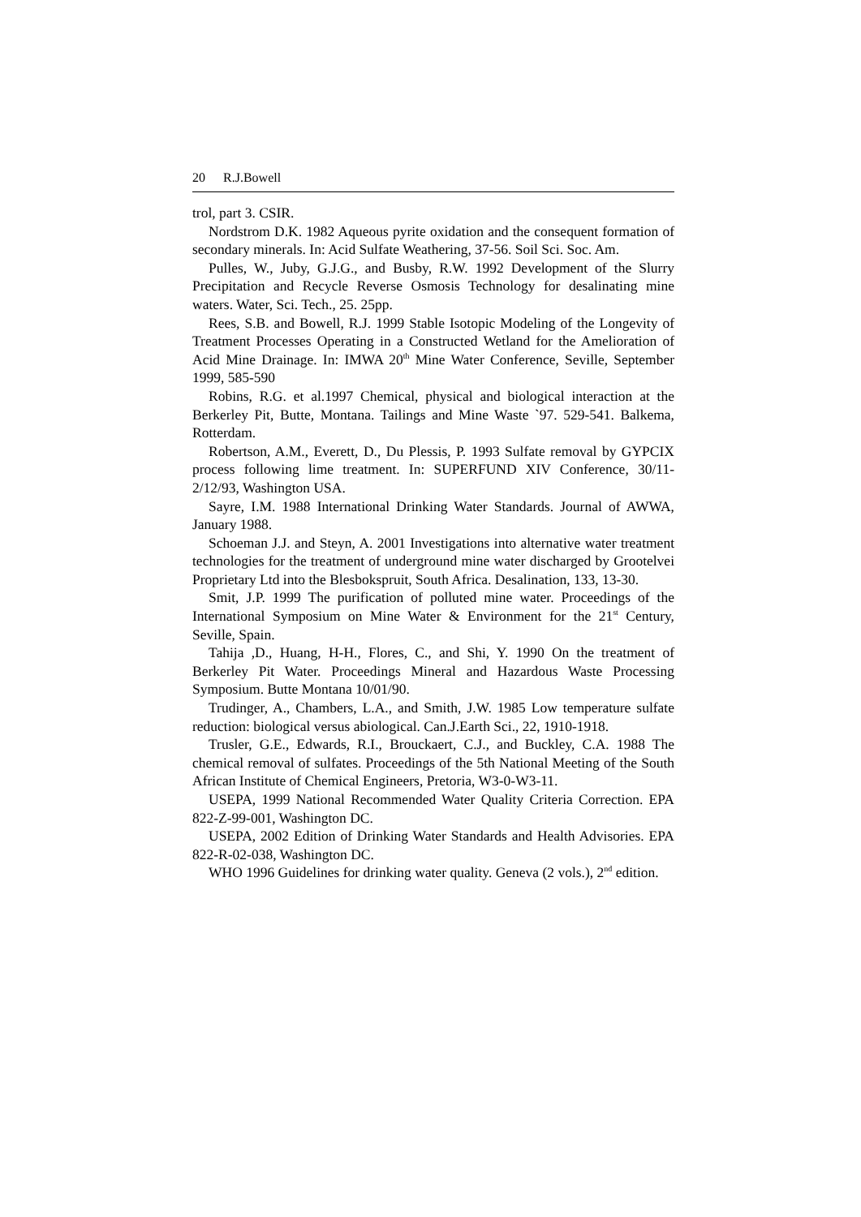20 R.J.Bowell
trol, part 3. CSIR.
Nordstrom D.K. 1982 Aqueous pyrite oxidation and the consequent formation of secondary minerals. In: Acid Sulfate Weathering, 37-56. Soil Sci. Soc. Am.
Pulles, W., Juby, G.J.G., and Busby, R.W. 1992 Development of the Slurry Precipitation and Recycle Reverse Osmosis Technology for desalinating mine waters. Water, Sci. Tech., 25. 25pp.
Rees, S.B. and Bowell, R.J. 1999 Stable Isotopic Modeling of the Longevity of Treatment Processes Operating in a Constructed Wetland for the Amelioration of Acid Mine Drainage. In: IMWA 20<sup>th</sup> Mine Water Conference, Seville, September 1999, 585-590
Robins, R.G. et al.1997 Chemical, physical and biological interaction at the Berkerley Pit, Butte, Montana. Tailings and Mine Waste `97. 529-541. Balkema, Rotterdam.
Robertson, A.M., Everett, D., Du Plessis, P. 1993 Sulfate removal by GYPCIX process following lime treatment. In: SUPERFUND XIV Conference, 30/11-2/12/93, Washington USA.
Sayre, I.M. 1988 International Drinking Water Standards. Journal of AWWA, January 1988.
Schoeman J.J. and Steyn, A. 2001 Investigations into alternative water treatment technologies for the treatment of underground mine water discharged by Grootelvei Proprietary Ltd into the Blesbokspruit, South Africa. Desalination, 133, 13-30.
Smit, J.P. 1999 The purification of polluted mine water. Proceedings of the International Symposium on Mine Water & Environment for the 21<sup>st</sup> Century, Seville, Spain.
Tahija ,D., Huang, H-H., Flores, C., and Shi, Y. 1990 On the treatment of Berkerley Pit Water. Proceedings Mineral and Hazardous Waste Processing Symposium. Butte Montana 10/01/90.
Trudinger, A., Chambers, L.A., and Smith, J.W. 1985 Low temperature sulfate reduction: biological versus abiological. Can.J.Earth Sci., 22, 1910-1918.
Trusler, G.E., Edwards, R.I., Brouckaert, C.J., and Buckley, C.A. 1988 The chemical removal of sulfates. Proceedings of the 5th National Meeting of the South African Institute of Chemical Engineers, Pretoria, W3-0-W3-11.
USEPA, 1999 National Recommended Water Quality Criteria Correction. EPA 822-Z-99-001, Washington DC.
USEPA, 2002 Edition of Drinking Water Standards and Health Advisories. EPA 822-R-02-038, Washington DC.
WHO 1996 Guidelines for drinking water quality. Geneva (2 vols.), 2<sup>nd</sup> edition.